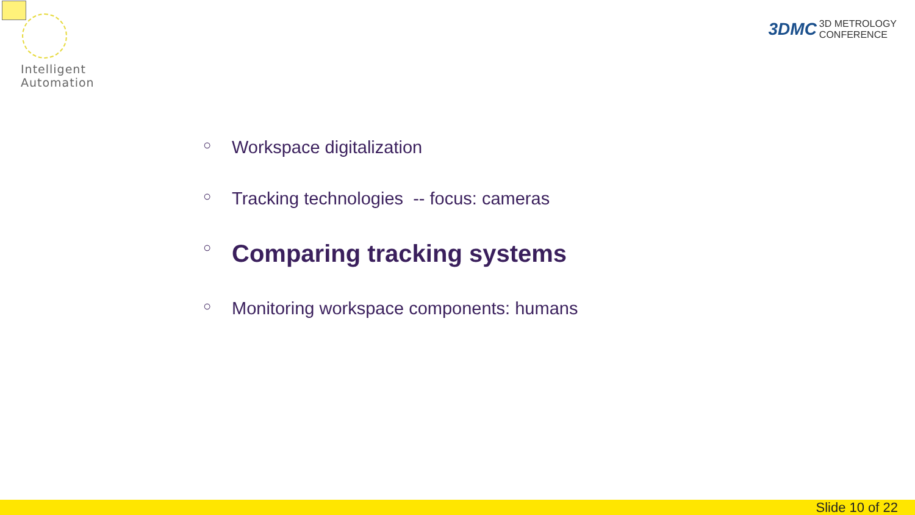Intelligent
Automation
3DMC 3D METROLOGY
CONFERENCE
○ Workspace digitalization
○ Tracking technologies -- focus: cameras
○ Comparing tracking systems
○ Monitoring workspace components: humans
Slide 10 of 22